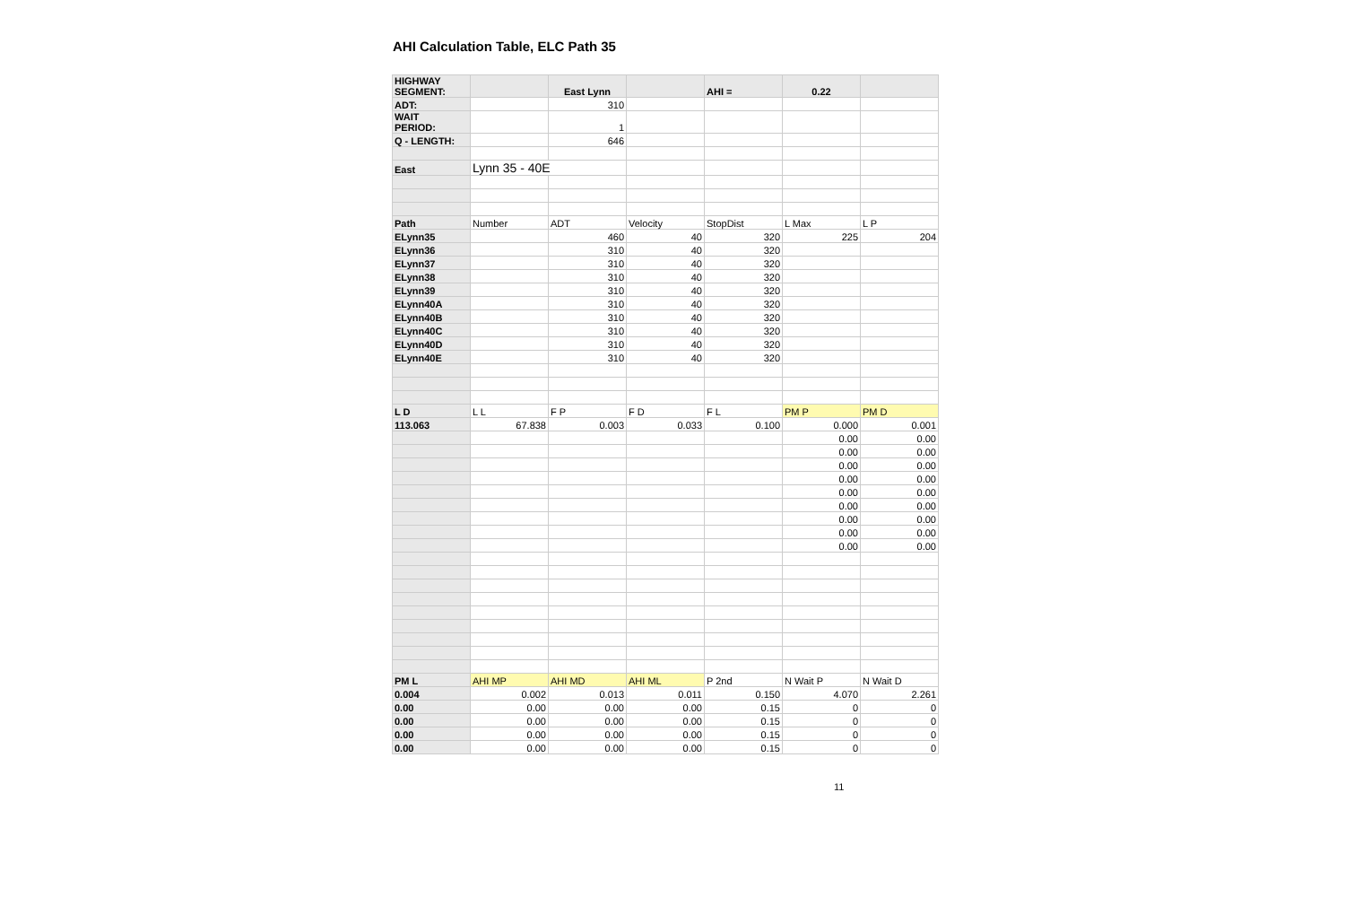AHI Calculation Table, ELC Path 35
| HIGHWAY SEGMENT: | | East Lynn | | AHI = | 0.22 | |
| ADT: | | 310 | | | | |
| WAIT PERIOD: | | 1 | | | | |
| Q - LENGTH: | | 646 | | | | |
| East | Lynn 35 - 40E | | | | | |
| Path | Number | ADT | Velocity | StopDist | L Max | L P |
| ELynn35 | | 460 | 40 | 320 | 225 | 204 |
| ELynn36 | | 310 | 40 | 320 | | |
| ELynn37 | | 310 | 40 | 320 | | |
| ELynn38 | | 310 | 40 | 320 | | |
| ELynn39 | | 310 | 40 | 320 | | |
| ELynn40A | | 310 | 40 | 320 | | |
| ELynn40B | | 310 | 40 | 320 | | |
| ELynn40C | | 310 | 40 | 320 | | |
| ELynn40D | | 310 | 40 | 320 | | |
| ELynn40E | | 310 | 40 | 320 | | |
| L D | L L | F P | F D | F L | PM P | PM D |
| 113.063 | 67.838 | 0.003 | 0.033 | 0.100 | 0.000 | 0.001 |
| | | | | | 0.00 | 0.00 |
| | | | | | 0.00 | 0.00 |
| | | | | | 0.00 | 0.00 |
| | | | | | 0.00 | 0.00 |
| | | | | | 0.00 | 0.00 |
| | | | | | 0.00 | 0.00 |
| | | | | | 0.00 | 0.00 |
| | | | | | 0.00 | 0.00 |
| | | | | | 0.00 | 0.00 |
| PM L | AHI MP | AHI MD | AHI ML | P 2nd | N Wait P | N Wait D |
| 0.004 | 0.002 | 0.013 | 0.011 | 0.150 | 4.070 | 2.261 |
| 0.00 | 0.00 | 0.00 | 0.00 | 0.15 | 0 | 0 |
| 0.00 | 0.00 | 0.00 | 0.00 | 0.15 | 0 | 0 |
| 0.00 | 0.00 | 0.00 | 0.00 | 0.15 | 0 | 0 |
| 0.00 | 0.00 | 0.00 | 0.00 | 0.15 | 0 | 0 |
11